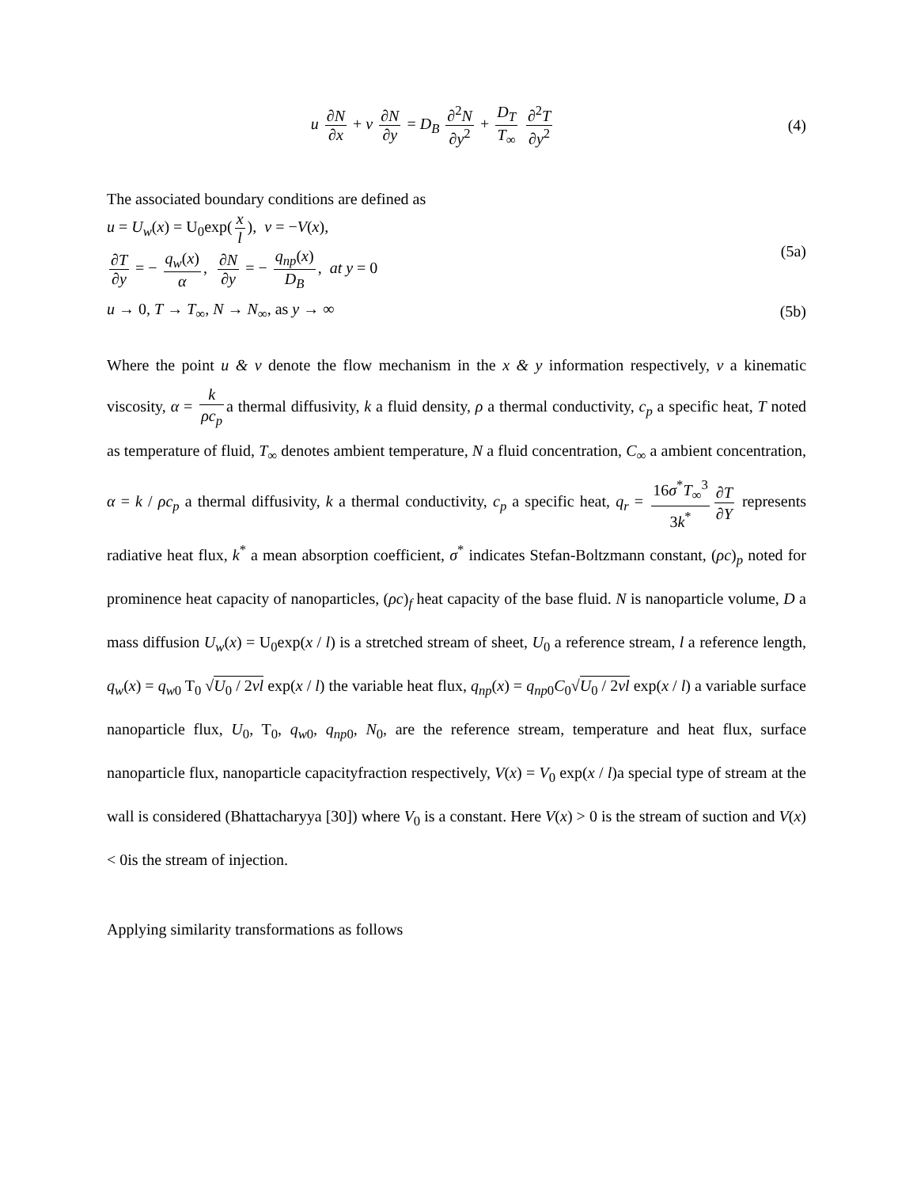u ∂N ∂x + v ∂N ∂y = D<sub>B</sub> ∂<sup>2</sup>N ∂y<sup>2</sup> + D<sub>T</sub> T<sub>∞</sub> ∂<sup>2</sup>T ∂y<sup>2</sup>
(4)
The associated boundary conditions are defined as
u = U<sub>w</sub>(x) = U<sub>0</sub>exp(x l), v = −V(x),
∂T ∂y = − q<sub>w</sub>(x) α, ∂N ∂y = − q<sub>np</sub>(x) D<sub>B</sub>, at y = 0
(5a)
u → 0, T → T<sub>∞</sub>, N → N<sub>∞</sub>, as y → ∞
(5b)
Where the point u & v denote the flow mechanism in the x & y information respectively, ν a kinematic viscosity, α = k ρc<sub>p</sub> a thermal diffusivity, k a fluid density, ρ a thermal conductivity, c<sub>p</sub> a specific heat, T noted as temperature of fluid, T<sub>∞</sub> denotes ambient temperature, N a fluid concentration, C<sub>∞</sub> a ambient concentration, α = k / ρc<sub>p</sub> a thermal diffusivity, k a thermal conductivity, c<sub>p</sub> a specific heat, q<sub>r</sub> = 16σ<sup>*</sup>T<sub>∞</sub><sup>3</sup> 3k<sup>*</sup> ∂T ∂Y represents radiative heat flux, k<sup>*</sup> a mean absorption coefficient, σ<sup>*</sup> indicates Stefan-Boltzmann constant, (ρc)<sub>p</sub> noted for prominence heat capacity of nanoparticles, (ρc)<sub>f</sub> heat capacity of the base fluid. N is nanoparticle volume, D a mass diffusion U<sub>w</sub>(x) = U<sub>0</sub>exp(x / l) is a stretched stream of sheet, U<sub>0</sub> a reference stream, l a reference length, q<sub>w</sub>(x) = q<sub>w0</sub> T<sub>0</sub> √U<sub>0</sub> / 2vl exp(x / l) the variable heat flux, q<sub>np</sub>(x) = q<sub>np0</sub>C<sub>0</sub>√U<sub>0</sub> / 2vl exp(x / l) a variable surface nanoparticle flux, U<sub>0</sub>, T<sub>0</sub>, q<sub>w0</sub>, q<sub>np0</sub>, N<sub>0</sub>, are the reference stream, temperature and heat flux, surface nanoparticle flux, nanoparticle capacityfraction respectively, V(x) = V<sub>0</sub> exp(x / l)a special type of stream at the wall is considered (Bhattacharyya [30]) where V<sub>0</sub> is a constant. Here V(x) > 0 is the stream of suction and V(x) < 0is the stream of injection.
Applying similarity transformations as follows